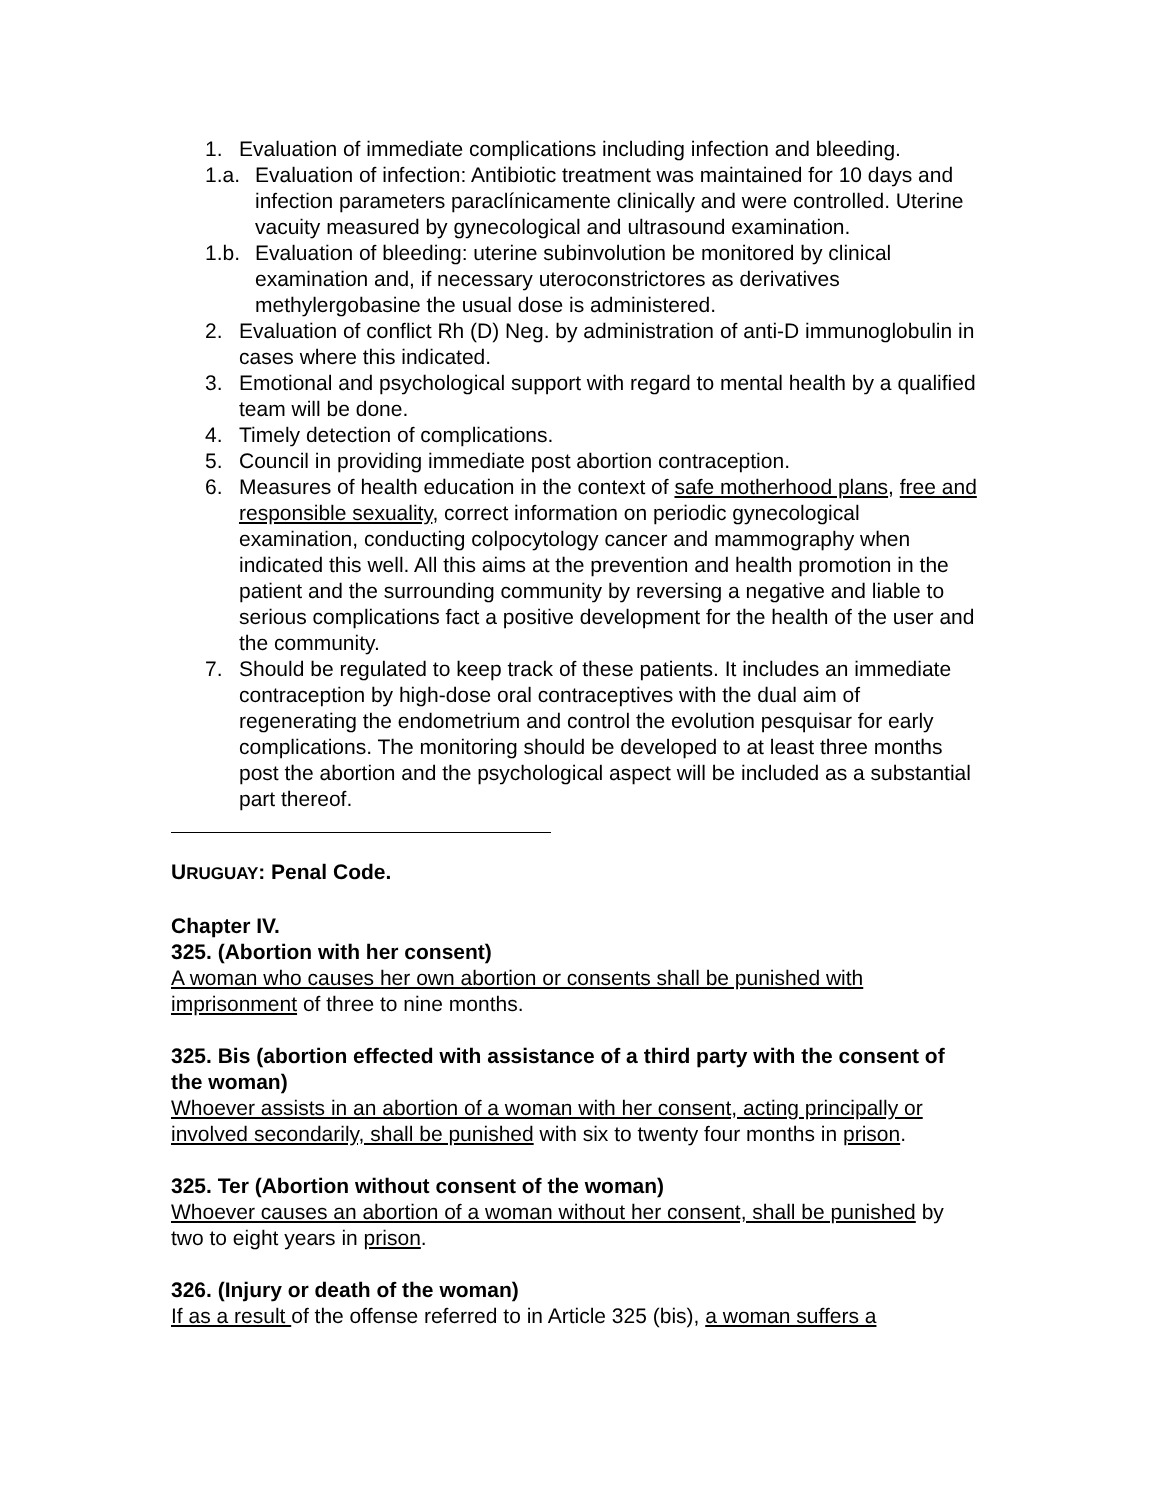1. Evaluation of immediate complications including infection and bleeding.
1.a. Evaluation of infection: Antibiotic treatment was maintained for 10 days and infection parameters paraclínicamente clinically and were controlled. Uterine vacuity measured by gynecological and ultrasound examination.
1.b. Evaluation of bleeding: uterine subinvolution be monitored by clinical examination and, if necessary uteroconstrictores as derivatives methylergobasine the usual dose is administered.
2. Evaluation of conflict Rh (D) Neg. by administration of anti-D immunoglobulin in cases where this indicated.
3. Emotional and psychological support with regard to mental health by a qualified team will be done.
4. Timely detection of complications.
5. Council in providing immediate post abortion contraception.
6. Measures of health education in the context of safe motherhood plans, free and responsible sexuality, correct information on periodic gynecological examination, conducting colpocytology cancer and mammography when indicated this well. All this aims at the prevention and health promotion in the patient and the surrounding community by reversing a negative and liable to serious complications fact a positive development for the health of the user and the community.
7. Should be regulated to keep track of these patients. It includes an immediate contraception by high-dose oral contraceptives with the dual aim of regenerating the endometrium and control the evolution pesquisar for early complications. The monitoring should be developed to at least three months post the abortion and the psychological aspect will be included as a substantial part thereof.
URUGUAY: Penal Code.
Chapter IV.
325. (Abortion with her consent)
A woman who causes her own abortion or consents shall be punished with imprisonment of three to nine months.
325. Bis (abortion effected with assistance of a third party with the consent of the woman)
Whoever assists in an abortion of a woman with her consent, acting principally or involved secondarily, shall be punished with six to twenty four months in prison.
325. Ter (Abortion without consent of the woman)
Whoever causes an abortion of a woman without her consent, shall be punished by two to eight years in prison.
326. (Injury or death of the woman)
If as a result of the offense referred to in Article 325 (bis), a woman suffers a